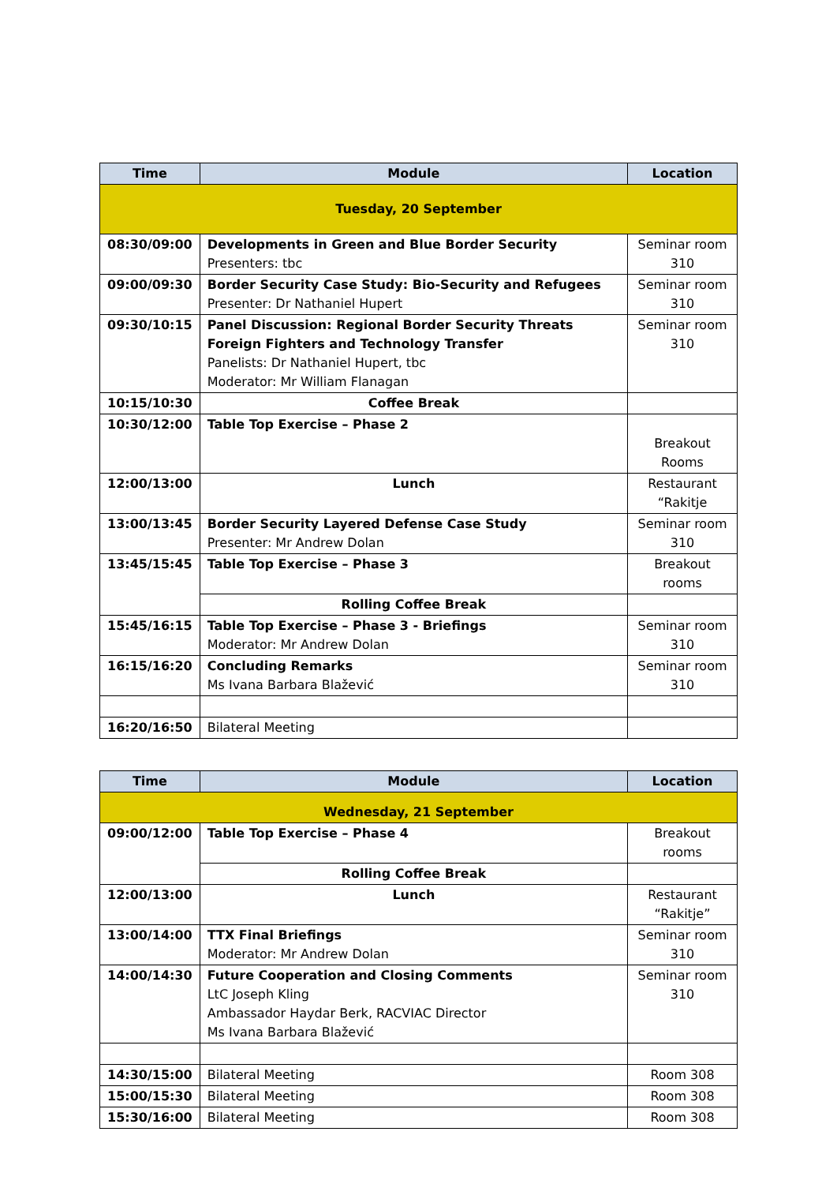| Time | Module | Location |
| --- | --- | --- |
| Tuesday, 20 September | | |
| 08:30/09:00 | Developments in Green and Blue Border Security Presenters: tbc | Seminar room 310 |
| 09:00/09:30 | Border Security Case Study: Bio-Security and Refugees Presenter: Dr Nathaniel Hupert | Seminar room 310 |
| 09:30/10:15 | Panel Discussion: Regional Border Security Threats Foreign Fighters and Technology Transfer Panelists: Dr Nathaniel Hupert, tbc Moderator: Mr William Flanagan | Seminar room 310 |
| 10:15/10:30 | Coffee Break | |
| 10:30/12:00 | Table Top Exercise – Phase 2 | Breakout Rooms |
| 12:00/13:00 | Lunch | Restaurant “Rakitje |
| 13:00/13:45 | Border Security Layered Defense Case Study Presenter: Mr Andrew Dolan | Seminar room 310 |
| 13:45/15:45 | Table Top Exercise – Phase 3 | Breakout rooms |
| | Rolling Coffee Break | |
| 15:45/16:15 | Table Top Exercise – Phase 3 - Briefings Moderator: Mr Andrew Dolan | Seminar room 310 |
| 16:15/16:20 | Concluding Remarks Ms Ivana Barbara Blažević | Seminar room 310 |
| 16:20/16:50 | Bilateral Meeting | |
| Time | Module | Location |
| --- | --- | --- |
| Wednesday, 21 September | | |
| 09:00/12:00 | Table Top Exercise – Phase 4 | Breakout rooms |
| | Rolling Coffee Break | |
| 12:00/13:00 | Lunch | Restaurant “Rakitje” |
| 13:00/14:00 | TTX Final Briefings Moderator: Mr Andrew Dolan | Seminar room 310 |
| 14:00/14:30 | Future Cooperation and Closing Comments LtC Joseph Kling Ambassador Haydar Berk, RACVIAC Director Ms Ivana Barbara Blažević | Seminar room 310 |
| 14:30/15:00 | Bilateral Meeting | Room 308 |
| 15:00/15:30 | Bilateral Meeting | Room 308 |
| 15:30/16:00 | Bilateral Meeting | Room 308 |